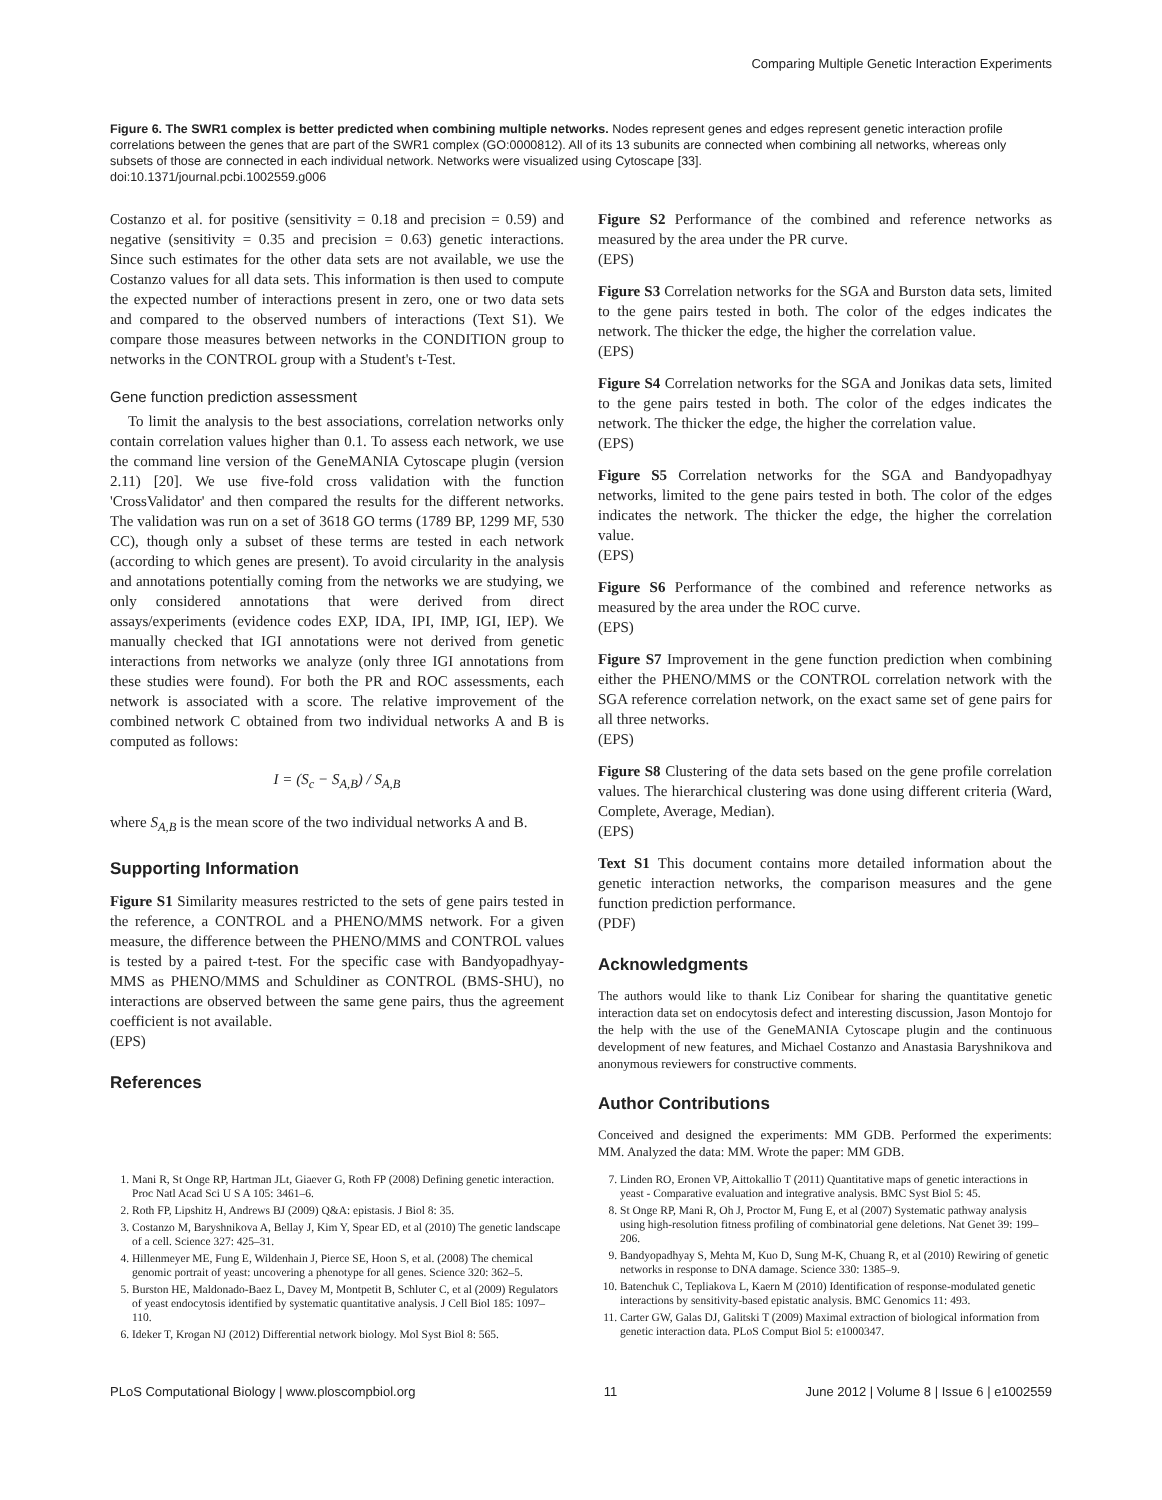Comparing Multiple Genetic Interaction Experiments
Figure 6. The SWR1 complex is better predicted when combining multiple networks. Nodes represent genes and edges represent genetic interaction profile correlations between the genes that are part of the SWR1 complex (GO:0000812). All of its 13 subunits are connected when combining all networks, whereas only subsets of those are connected in each individual network. Networks were visualized using Cytoscape [33].
doi:10.1371/journal.pcbi.1002559.g006
Costanzo et al. for positive (sensitivity = 0.18 and precision = 0.59) and negative (sensitivity = 0.35 and precision = 0.63) genetic interactions. Since such estimates for the other data sets are not available, we use the Costanzo values for all data sets. This information is then used to compute the expected number of interactions present in zero, one or two data sets and compared to the observed numbers of interactions (Text S1). We compare those measures between networks in the CONDITION group to networks in the CONTROL group with a Student's t-Test.
Gene function prediction assessment
To limit the analysis to the best associations, correlation networks only contain correlation values higher than 0.1. To assess each network, we use the command line version of the GeneMANIA Cytoscape plugin (version 2.11) [20]. We use five-fold cross validation with the function 'CrossValidator' and then compared the results for the different networks. The validation was run on a set of 3618 GO terms (1789 BP, 1299 MF, 530 CC), though only a subset of these terms are tested in each network (according to which genes are present). To avoid circularity in the analysis and annotations potentially coming from the networks we are studying, we only considered annotations that were derived from direct assays/experiments (evidence codes EXP, IDA, IPI, IMP, IGI, IEP). We manually checked that IGI annotations were not derived from genetic interactions from networks we analyze (only three IGI annotations from these studies were found). For both the PR and ROC assessments, each network is associated with a score. The relative improvement of the combined network C obtained from two individual networks A and B is computed as follows:
I = (S<sub>c</sub> − S<sub>A,B</sub>) / S<sub>A,B</sub>
where S<sub>A,B</sub> is the mean score of the two individual networks A and B.
Supporting Information
Figure S1 Similarity measures restricted to the sets of gene pairs tested in the reference, a CONTROL and a PHENO/MMS network. For a given measure, the difference between the PHENO/MMS and CONTROL values is tested by a paired t-test. For the specific case with Bandyopadhyay-MMS as PHENO/MMS and Schuldiner as CONTROL (BMS-SHU), no interactions are observed between the same gene pairs, thus the agreement coefficient is not available.
(EPS)
References
Figure S2 Performance of the combined and reference networks as measured by the area under the PR curve.
(EPS)
Figure S3 Correlation networks for the SGA and Burston data sets, limited to the gene pairs tested in both. The color of the edges indicates the network. The thicker the edge, the higher the correlation value.
(EPS)
Figure S4 Correlation networks for the SGA and Jonikas data sets, limited to the gene pairs tested in both. The color of the edges indicates the network. The thicker the edge, the higher the correlation value.
(EPS)
Figure S5 Correlation networks for the SGA and Bandyopadhyay networks, limited to the gene pairs tested in both. The color of the edges indicates the network. The thicker the edge, the higher the correlation value.
(EPS)
Figure S6 Performance of the combined and reference networks as measured by the area under the ROC curve.
(EPS)
Figure S7 Improvement in the gene function prediction when combining either the PHENO/MMS or the CONTROL correlation network with the SGA reference correlation network, on the exact same set of gene pairs for all three networks.
(EPS)
Figure S8 Clustering of the data sets based on the gene profile correlation values. The hierarchical clustering was done using different criteria (Ward, Complete, Average, Median).
(EPS)
Text S1 This document contains more detailed information about the genetic interaction networks, the comparison measures and the gene function prediction performance.
(PDF)
Acknowledgments
The authors would like to thank Liz Conibear for sharing the quantitative genetic interaction data set on endocytosis defect and interesting discussion, Jason Montojo for the help with the use of the GeneMANIA Cytoscape plugin and the continuous development of new features, and Michael Costanzo and Anastasia Baryshnikova and anonymous reviewers for constructive comments.
Author Contributions
Conceived and designed the experiments: MM GDB. Performed the experiments: MM. Analyzed the data: MM. Wrote the paper: MM GDB.
1. Mani R, St Onge RP, Hartman JLt, Giaever G, Roth FP (2008) Defining genetic interaction. Proc Natl Acad Sci U S A 105: 3461–6.
2. Roth FP, Lipshitz H, Andrews BJ (2009) Q&A: epistasis. J Biol 8: 35.
3. Costanzo M, Baryshnikova A, Bellay J, Kim Y, Spear ED, et al (2010) The genetic landscape of a cell. Science 327: 425–31.
4. Hillenmeyer ME, Fung E, Wildenhain J, Pierce SE, Hoon S, et al. (2008) The chemical genomic portrait of yeast: uncovering a phenotype for all genes. Science 320: 362–5.
5. Burston HE, Maldonado-Baez L, Davey M, Montpetit B, Schluter C, et al (2009) Regulators of yeast endocytosis identified by systematic quantitative analysis. J Cell Biol 185: 1097–110.
6. Ideker T, Krogan NJ (2012) Differential network biology. Mol Syst Biol 8: 565.
7. Linden RO, Eronen VP, Aittokallio T (2011) Quantitative maps of genetic interactions in yeast - Comparative evaluation and integrative analysis. BMC Syst Biol 5: 45.
8. St Onge RP, Mani R, Oh J, Proctor M, Fung E, et al (2007) Systematic pathway analysis using high-resolution fitness profiling of combinatorial gene deletions. Nat Genet 39: 199–206.
9. Bandyopadhyay S, Mehta M, Kuo D, Sung M-K, Chuang R, et al (2010) Rewiring of genetic networks in response to DNA damage. Science 330: 1385–9.
10. Batenchuk C, Tepliakova L, Kaern M (2010) Identification of response-modulated genetic interactions by sensitivity-based epistatic analysis. BMC Genomics 11: 493.
11. Carter GW, Galas DJ, Galitski T (2009) Maximal extraction of biological information from genetic interaction data. PLoS Comput Biol 5: e1000347.
PLoS Computational Biology | www.ploscompbiol.org 11 June 2012 | Volume 8 | Issue 6 | e1002559